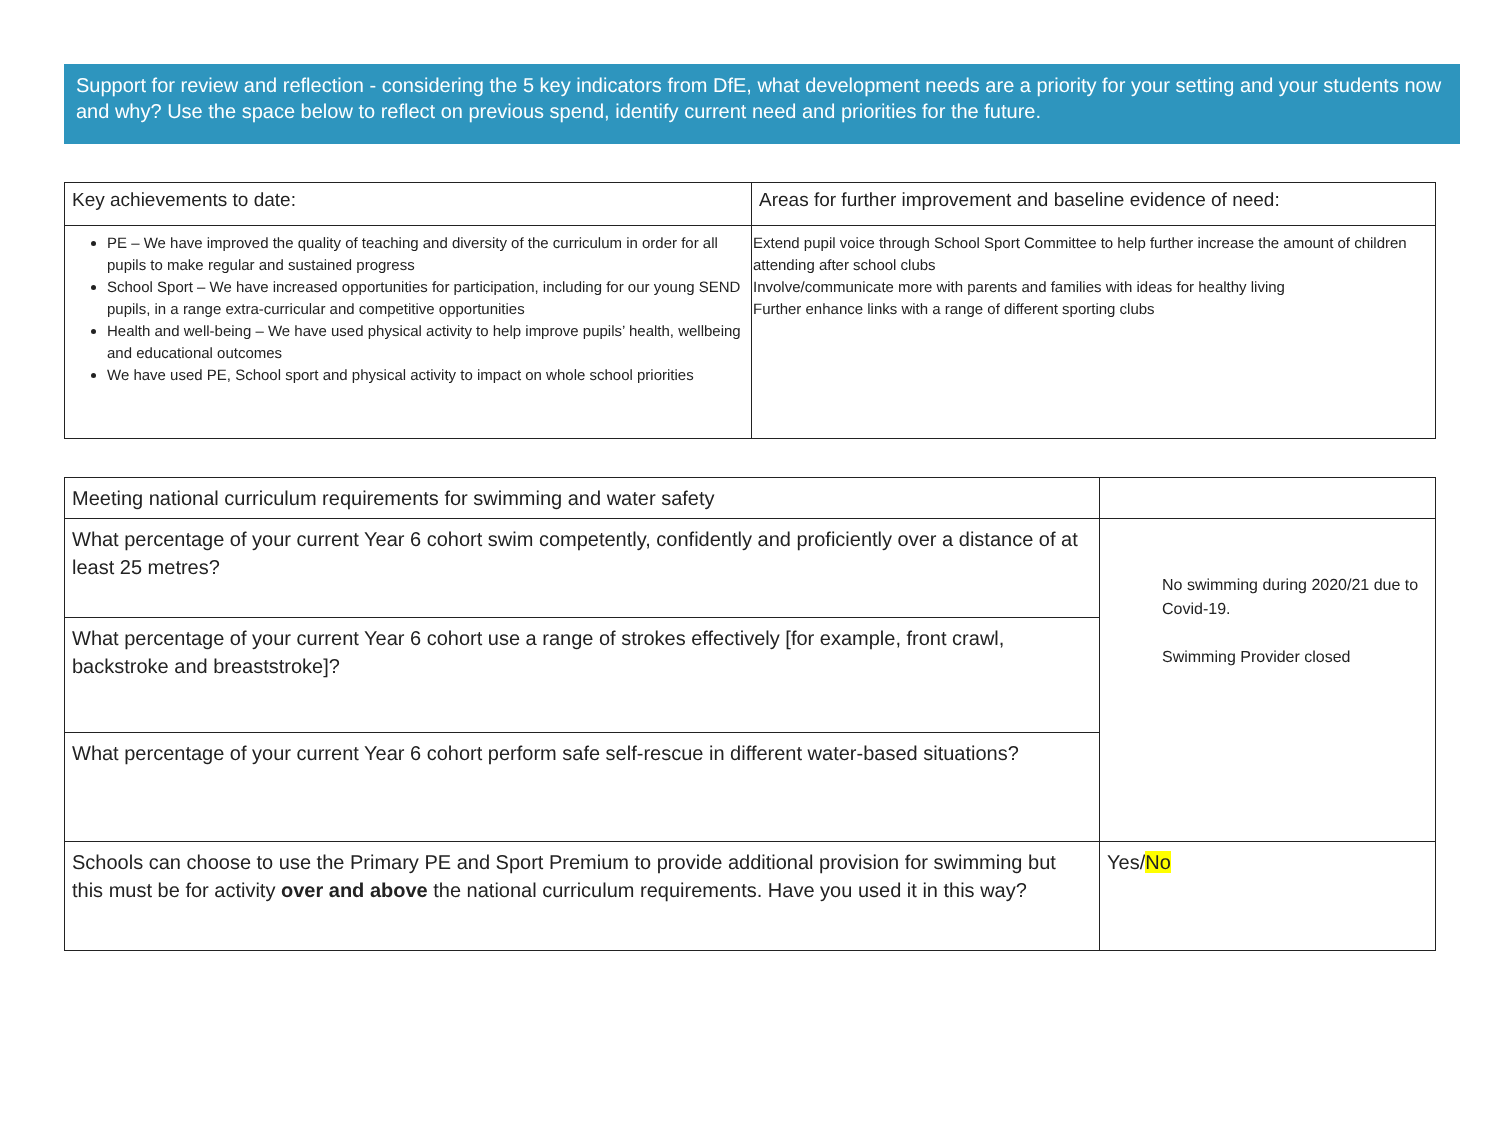Support for review and reflection - considering the 5 key indicators from DfE, what development needs are a priority for your setting and your students now and why? Use the space below to reflect on previous spend, identify current need and priorities for the future.
| Key achievements to date: | Areas for further improvement and baseline evidence of need: |
| PE – We have improved the quality of teaching and diversity of the curriculum in order for all pupils to make regular and sustained progress School Sport – We have increased opportunities for participation, including for our young SEND pupils, in a range extra-curricular and competitive opportunities Health and well-being – We have used physical activity to help improve pupils’ health, wellbeing and educational outcomes We have used PE, School sport and physical activity to impact on whole school priorities | Extend pupil voice through School Sport Committee to help further increase the amount of children attending after school clubs Involve/communicate more with parents and families with ideas for healthy living Further enhance links with a range of different sporting clubs |
| Meeting national curriculum requirements for swimming and water safety | |
| What percentage of your current Year 6 cohort swim competently, confidently and proficiently over a distance of at least 25 metres? | No swimming during 2020/21 due to Covid-19. Swimming Provider closed |
| What percentage of your current Year 6 cohort use a range of strokes effectively [for example, front crawl, backstroke and breaststroke]? | |
| What percentage of your current Year 6 cohort perform safe self-rescue in different water-based situations? | |
| Schools can choose to use the Primary PE and Sport Premium to provide additional provision for swimming but this must be for activity over and above the national curriculum requirements. Have you used it in this way? | Yes/ No |